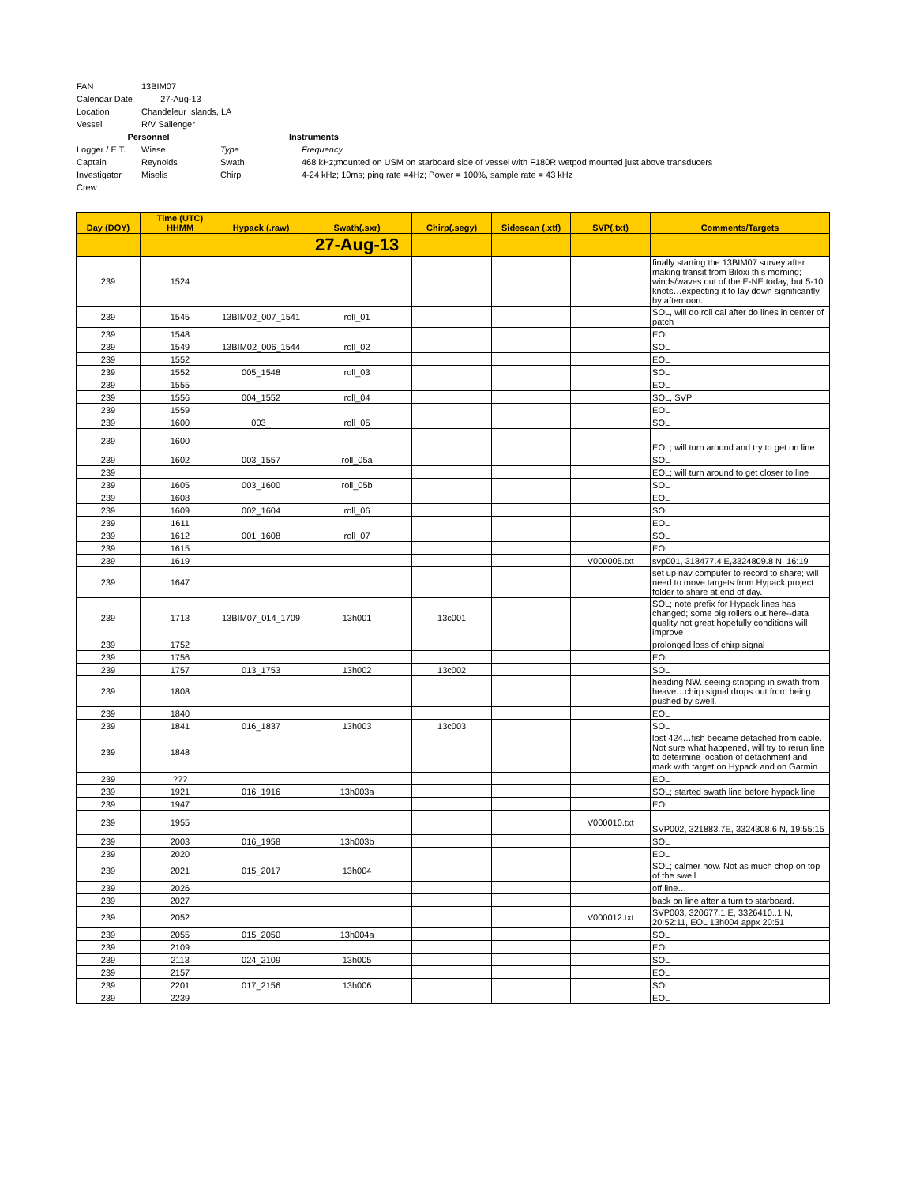| FAN | 13BIM07 | | |
| Calendar Date | 27-Aug-13 | | |
| Location | Chandeleur Islands, LA | | |
| Vessel | R/V Sallenger | | |
| Personnel | | | Instruments |
| Logger / E.T. | Wiese | Type | Frequency |
| Captain | Reynolds | Swath | 468 kHz;mounted on USM on starboard side of vessel with F180R wetpod mounted just above transducers |
| Investigator | Miselis | Chirp | 4-24 kHz; 10ms; ping rate =4Hz; Power = 100%, sample rate = 43 kHz |
| Crew | | | |
| Day (DOY) | Time (UTC) HHMM | Hypack (.raw) | Swath(.sxr) | Chirp(.segy) | Sidescan (.xtf) | SVP(.txt) | Comments/Targets |
| --- | --- | --- | --- | --- | --- | --- | --- |
| | | | 27-Aug-13 | | | | |
| 239 | 1524 | | | | | | finally starting the 13BIM07 survey after making transit from Biloxi this morning; winds/waves out of the E-NE today, but 5-10 knots…expecting it to lay down significantly by afternoon. |
| 239 | 1545 | 13BIM02_007_1541 | roll_01 | | | | SOL, will do roll cal after do lines in center of patch |
| 239 | 1548 | | | | | | EOL |
| 239 | 1549 | 13BIM02_006_1544 | roll_02 | | | | SOL |
| 239 | 1552 | | | | | | EOL |
| 239 | 1552 | 005_1548 | roll_03 | | | | SOL |
| 239 | 1555 | | | | | | EOL |
| 239 | 1556 | 004_1552 | roll_04 | | | | SOL, SVP |
| 239 | 1559 | | | | | | EOL |
| 239 | 1600 | 003_ | roll_05 | | | | SOL |
| 239 | 1600 | | | | | | EOL; will turn around and try to get on line |
| 239 | 1602 | 003_1557 | roll_05a | | | | SOL |
| 239 | | | | | | | EOL; will turn around to get closer to line |
| 239 | 1605 | 003_1600 | roll_05b | | | | SOL |
| 239 | 1608 | | | | | | EOL |
| 239 | 1609 | 002_1604 | roll_06 | | | | SOL |
| 239 | 1611 | | | | | | EOL |
| 239 | 1612 | 001_1608 | roll_07 | | | | SOL |
| 239 | 1615 | | | | | | EOL |
| 239 | 1619 | | | | | V000005.txt | svp001, 318477.4 E,3324809.8 N, 16:19 |
| 239 | 1647 | | | | | | set up nav computer to record to share; will need to move targets from Hypack project folder to share at end of day. |
| 239 | 1713 | 13BIM07_014_1709 | 13h001 | 13c001 | | | SOL; note prefix for Hypack lines has changed; some big rollers out here--data quality not great hopefully conditions will improve |
| 239 | 1752 | | | | | | prolonged loss of chirp signal |
| 239 | 1756 | | | | | | EOL |
| 239 | 1757 | 013_1753 | 13h002 | 13c002 | | | SOL |
| 239 | 1808 | | | | | | heading NW. seeing stripping in swath from heave…chirp signal drops out from being pushed by swell. |
| 239 | 1840 | | | | | | EOL |
| 239 | 1841 | 016_1837 | 13h003 | 13c003 | | | SOL |
| 239 | 1848 | | | | | | lost 424…fish became detached from cable. Not sure what happened, will try to rerun line to determine location of detachment and mark with target on Hypack and on Garmin |
| 239 | ??? | | | | | | EOL |
| 239 | 1921 | 016_1916 | 13h003a | | | | SOL; started swath line before hypack line |
| 239 | 1947 | | | | | | EOL |
| 239 | 1955 | | | | | V000010.txt | SVP002, 321883.7E, 3324308.6 N, 19:55:15 |
| 239 | 2003 | 016_1958 | 13h003b | | | | SOL |
| 239 | 2020 | | | | | | EOL |
| 239 | 2021 | 015_2017 | 13h004 | | | | SOL; calmer now. Not as much chop on top of the swell |
| 239 | 2026 | | | | | | off line… |
| 239 | 2027 | | | | | | back on line after a turn to starboard. |
| 239 | 2052 | | | | | V000012.txt | SVP003, 320677.1 E, 3326410..1 N, 20:52:11, EOL 13h004 appx 20:51 |
| 239 | 2055 | 015_2050 | 13h004a | | | | SOL |
| 239 | 2109 | | | | | | EOL |
| 239 | 2113 | 024_2109 | 13h005 | | | | SOL |
| 239 | 2157 | | | | | | EOL |
| 239 | 2201 | 017_2156 | 13h006 | | | | SOL |
| 239 | 2239 | | | | | | EOL |